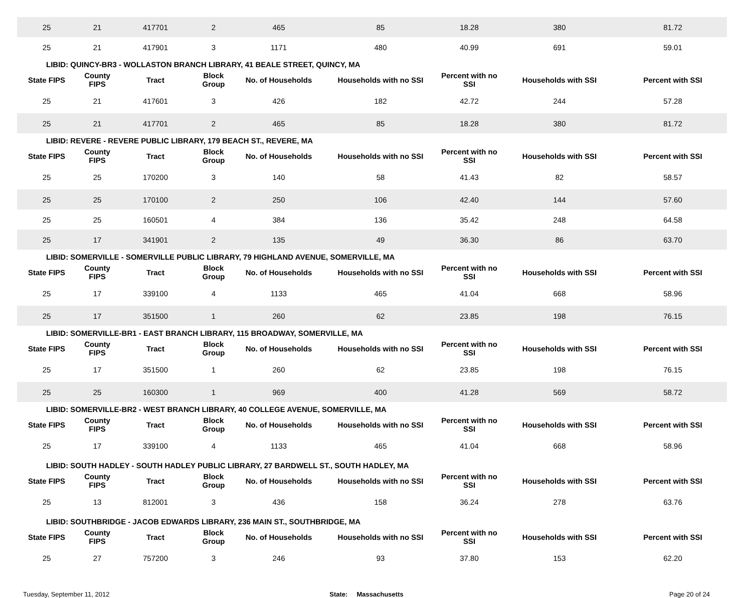| 25 | 21 | 417701 | 2 | 465 | 85 | 18.28 | 380 | 81.72 |
| 25 | 21 | 417901 | 3 | 1171 | 480 | 40.99 | 691 | 59.01 |
| LIBID: QUINCY-BR3 - WOLLASTON BRANCH LIBRARY, 41 BEALE STREET, QUINCY, MA | | | | | | | | |
| State FIPS | County FIPS | Tract | Block Group | No. of Households | Households with no SSI | Percent with no SSI | Households with SSI | Percent with SSI |
| 25 | 21 | 417601 | 3 | 426 | 182 | 42.72 | 244 | 57.28 |
| 25 | 21 | 417701 | 2 | 465 | 85 | 18.28 | 380 | 81.72 |
| LIBID: REVERE - REVERE PUBLIC LIBRARY, 179 BEACH ST., REVERE, MA | | | | | | | | |
| State FIPS | County FIPS | Tract | Block Group | No. of Households | Households with no SSI | Percent with no SSI | Households with SSI | Percent with SSI |
| 25 | 25 | 170200 | 3 | 140 | 58 | 41.43 | 82 | 58.57 |
| 25 | 25 | 170100 | 2 | 250 | 106 | 42.40 | 144 | 57.60 |
| 25 | 25 | 160501 | 4 | 384 | 136 | 35.42 | 248 | 64.58 |
| 25 | 17 | 341901 | 2 | 135 | 49 | 36.30 | 86 | 63.70 |
| LIBID: SOMERVILLE - SOMERVILLE PUBLIC LIBRARY, 79 HIGHLAND AVENUE, SOMERVILLE, MA | | | | | | | | |
| State FIPS | County FIPS | Tract | Block Group | No. of Households | Households with no SSI | Percent with no SSI | Households with SSI | Percent with SSI |
| 25 | 17 | 339100 | 4 | 1133 | 465 | 41.04 | 668 | 58.96 |
| 25 | 17 | 351500 | 1 | 260 | 62 | 23.85 | 198 | 76.15 |
| LIBID: SOMERVILLE-BR1 - EAST BRANCH LIBRARY, 115 BROADWAY, SOMERVILLE, MA | | | | | | | | |
| State FIPS | County FIPS | Tract | Block Group | No. of Households | Households with no SSI | Percent with no SSI | Households with SSI | Percent with SSI |
| 25 | 17 | 351500 | 1 | 260 | 62 | 23.85 | 198 | 76.15 |
| 25 | 25 | 160300 | 1 | 969 | 400 | 41.28 | 569 | 58.72 |
| LIBID: SOMERVILLE-BR2 - WEST BRANCH LIBRARY, 40 COLLEGE AVENUE, SOMERVILLE, MA | | | | | | | | |
| State FIPS | County FIPS | Tract | Block Group | No. of Households | Households with no SSI | Percent with no SSI | Households with SSI | Percent with SSI |
| 25 | 17 | 339100 | 4 | 1133 | 465 | 41.04 | 668 | 58.96 |
| LIBID: SOUTH HADLEY - SOUTH HADLEY PUBLIC LIBRARY, 27 BARDWELL ST., SOUTH HADLEY, MA | | | | | | | | |
| State FIPS | County FIPS | Tract | Block Group | No. of Households | Households with no SSI | Percent with no SSI | Households with SSI | Percent with SSI |
| 25 | 13 | 812001 | 3 | 436 | 158 | 36.24 | 278 | 63.76 |
| LIBID: SOUTHBRIDGE - JACOB EDWARDS LIBRARY, 236 MAIN ST., SOUTHBRIDGE, MA | | | | | | | | |
| State FIPS | County FIPS | Tract | Block Group | No. of Households | Households with no SSI | Percent with no SSI | Households with SSI | Percent with SSI |
| 25 | 27 | 757200 | 3 | 246 | 93 | 37.80 | 153 | 62.20 |
Tuesday, September 11, 2012 State: Massachusetts Page 20 of 24